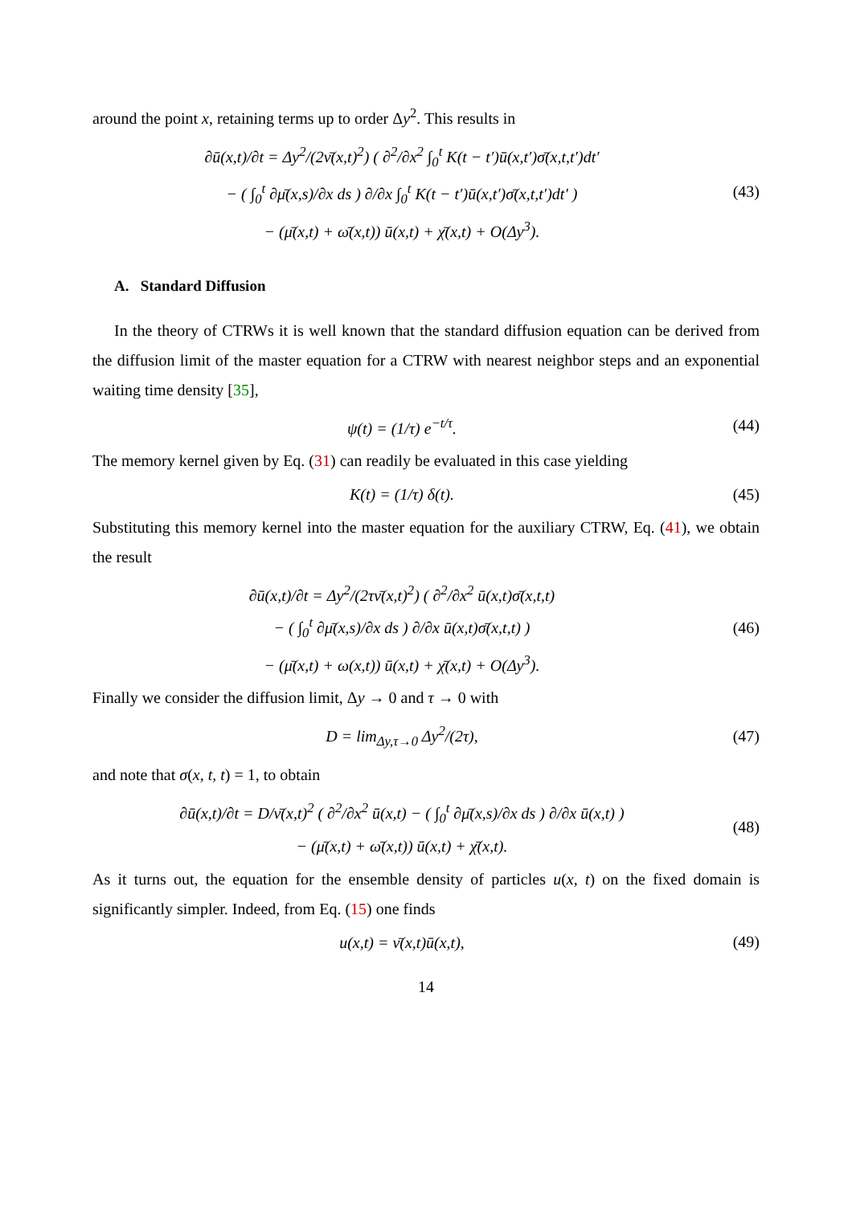around the point x, retaining terms up to order Δy<sup>2</sup>. This results in
∂ū(x,t)/∂t = Δy<sup>2</sup>/(2ν̄(x,t)<sup>2</sup>) ( ∂<sup>2</sup>/∂x<sup>2</sup> ∫<sub>0</sub><sup>t</sup> K(t − t′)ū(x,t′)σ̄(x,t,t′)dt′
− ( ∫<sub>0</sub><sup>t</sup> ∂μ̄(x,s)/∂x ds ) ∂/∂x ∫<sub>0</sub><sup>t</sup> K(t − t′)ū(x,t′)σ̄(x,t,t′)dt′ )
− (μ̄(x,t) + ω̄(x,t)) ū(x,t) + χ̄(x,t) + O(Δy<sup>3</sup>).
(43)
A. Standard Diffusion
In the theory of CTRWs it is well known that the standard diffusion equation can be derived from the diffusion limit of the master equation for a CTRW with nearest neighbor steps and an exponential waiting time density [35],
ψ(t) = (1/τ) e<sup>−t/τ</sup>.
(44)
The memory kernel given by Eq. (31) can readily be evaluated in this case yielding
K(t) = (1/τ) δ(t).
(45)
Substituting this memory kernel into the master equation for the auxiliary CTRW, Eq. (41), we obtain the result
∂ū(x,t)/∂t = Δy<sup>2</sup>/(2τν̄(x,t)<sup>2</sup>) ( ∂<sup>2</sup>/∂x<sup>2</sup> ū(x,t)σ̄(x,t,t)
− ( ∫<sub>0</sub><sup>t</sup> ∂μ̄(x,s)/∂x ds ) ∂/∂x ū(x,t)σ̄(x,t,t) )
− (μ̄(x,t) + ω(x,t)) ū(x,t) + χ̄(x,t) + O(Δy<sup>3</sup>).
(46)
Finally we consider the diffusion limit, Δy → 0 and τ → 0 with
D = lim<sub>Δy,τ→0</sub> Δy<sup>2</sup>/(2τ),
(47)
and note that σ(x, t, t) = 1, to obtain
∂ū(x,t)/∂t = D/ν̄(x,t)<sup>2</sup> ( ∂<sup>2</sup>/∂x<sup>2</sup> ū(x,t) − ( ∫<sub>0</sub><sup>t</sup> ∂μ̄(x,s)/∂x ds ) ∂/∂x ū(x,t) )
− (μ̄(x,t) + ω̄(x,t)) ū(x,t) + χ̄(x,t).
(48)
As it turns out, the equation for the ensemble density of particles u(x, t) on the fixed domain is significantly simpler. Indeed, from Eq. (15) one finds
u(x,t) = ν̄(x,t)ū(x,t),
(49)
14